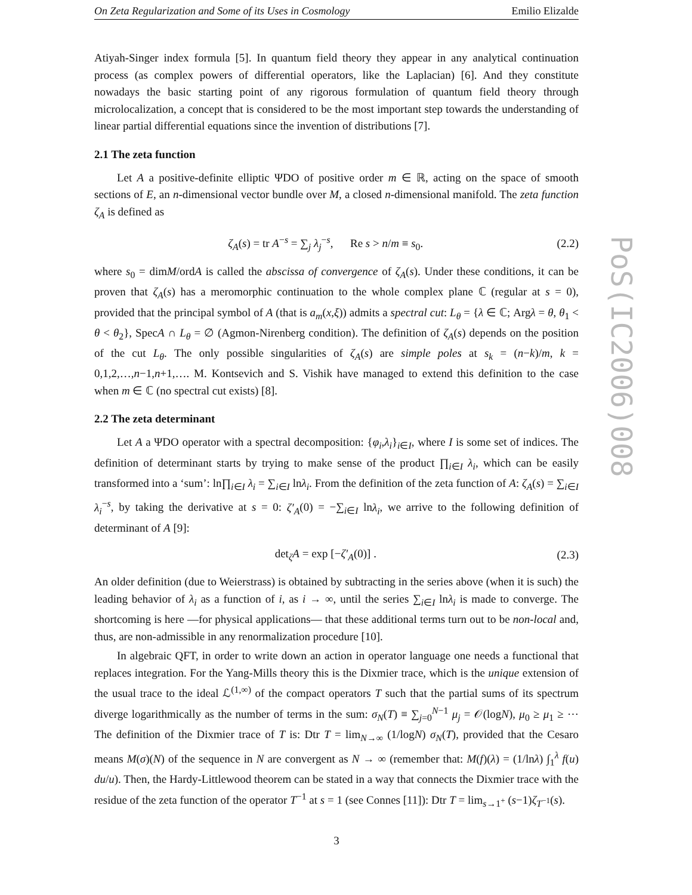On Zeta Regularization and Some of its Uses in Cosmology Emilio Elizalde
Atiyah-Singer index formula [5]. In quantum field theory they appear in any analytical continuation process (as complex powers of differential operators, like the Laplacian) [6]. And they constitute nowadays the basic starting point of any rigorous formulation of quantum field theory through microlocalization, a concept that is considered to be the most important step towards the understanding of linear partial differential equations since the invention of distributions [7].
2.1 The zeta function
Let A a positive-definite elliptic ΨDO of positive order m ∈ ℝ, acting on the space of smooth sections of E, an n-dimensional vector bundle over M, a closed n-dimensional manifold. The zeta function ζ<sub>A</sub> is defined as
ζ<sub>A</sub>(s) = tr A<sup>−s</sup> = ∑<sub>j</sub> λ<sub>j</sub><sup>−s</sup>, Re s > n/m ≡ s<sub>0</sub>. (2.2)
where s<sub>0</sub> = dimM/ordA is called the abscissa of convergence of ζ<sub>A</sub>(s). Under these conditions, it can be proven that ζ<sub>A</sub>(s) has a meromorphic continuation to the whole complex plane ℂ (regular at s = 0), provided that the principal symbol of A (that is a<sub>m</sub>(x,ξ)) admits a spectral cut: L<sub>θ</sub> = {λ ∈ ℂ; Argλ = θ, θ<sub>1</sub> < θ < θ<sub>2</sub>}, SpecA ∩ L<sub>θ</sub> = ∅ (Agmon-Nirenberg condition). The definition of ζ<sub>A</sub>(s) depends on the position of the cut L<sub>θ</sub>. The only possible singularities of ζ<sub>A</sub>(s) are simple poles at s<sub>k</sub> = (n−k)/m, k = 0,1,2,…,n−1,n+1,…. M. Kontsevich and S. Vishik have managed to extend this definition to the case when m ∈ ℂ (no spectral cut exists) [8].
2.2 The zeta determinant
Let A a ΨDO operator with a spectral decomposition: {φ<sub>i</sub>,λ<sub>i</sub>}<sub>i∈I</sub>, where I is some set of indices. The definition of determinant starts by trying to make sense of the product ∏<sub>i∈I</sub> λ<sub>i</sub>, which can be easily transformed into a ‘sum’: ln∏<sub>i∈I</sub> λ<sub>i</sub> = ∑<sub>i∈I</sub> lnλ<sub>i</sub>. From the definition of the zeta function of A: ζ<sub>A</sub>(s) = ∑<sub>i∈I</sub> λ<sub>i</sub><sup>−s</sup>, by taking the derivative at s = 0: ζ′<sub>A</sub>(0) = −∑<sub>i∈I</sub> lnλ<sub>i</sub>, we arrive to the following definition of determinant of A [9]:
det<sub>ζ</sub>A = exp [−ζ′<sub>A</sub>(0)] . (2.3)
An older definition (due to Weierstrass) is obtained by subtracting in the series above (when it is such) the leading behavior of λ<sub>i</sub> as a function of i, as i → ∞, until the series ∑<sub>i∈I</sub> lnλ<sub>i</sub> is made to converge. The shortcoming is here —for physical applications— that these additional terms turn out to be non-local and, thus, are non-admissible in any renormalization procedure [10].
In algebraic QFT, in order to write down an action in operator language one needs a functional that replaces integration. For the Yang-Mills theory this is the Dixmier trace, which is the unique extension of the usual trace to the ideal ℒ<sup>(1,∞)</sup> of the compact operators T such that the partial sums of its spectrum diverge logarithmically as the number of terms in the sum: σ<sub>N</sub>(T) ≡ ∑<sub>j=0</sub><sup>N−1</sup> μ<sub>j</sub> = 𝒪(logN), μ<sub>0</sub> ≥ μ<sub>1</sub> ≥ ⋯ The definition of the Dixmier trace of T is: Dtr T = lim<sub>N→∞</sub> (1/logN) σ<sub>N</sub>(T), provided that the Cesaro means M(σ)(N) of the sequence in N are convergent as N → ∞ (remember that: M(f)(λ) = (1/lnλ) ∫<sub>1</sub><sup>λ</sup> f(u) du/u). Then, the Hardy-Littlewood theorem can be stated in a way that connects the Dixmier trace with the residue of the zeta function of the operator T<sup>−1</sup> at s = 1 (see Connes [11]): Dtr T = lim<sub>s→1<sup>+</sup></sub> (s−1)ζ<sub>T<sup>−1</sup></sub>(s).
3
PoS(IC2006)008